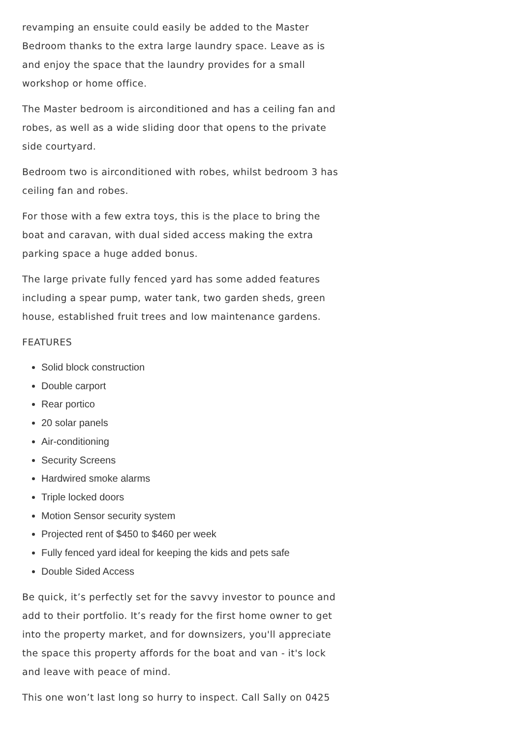revamping an ensuite could easily be added to the Master Bedroom thanks to the extra large laundry space. Leave as is and enjoy the space that the laundry provides for a small workshop or home office.
The Master bedroom is airconditioned and has a ceiling fan and robes, as well as a wide sliding door that opens to the private side courtyard.
Bedroom two is airconditioned with robes, whilst bedroom 3 has ceiling fan and robes.
For those with a few extra toys, this is the place to bring the boat and caravan, with dual sided access making the extra parking space a huge added bonus.
The large private fully fenced yard has some added features including a spear pump, water tank, two garden sheds, green house, established fruit trees and low maintenance gardens.
FEATURES
Solid block construction
Double carport
Rear portico
20 solar panels
Air-conditioning
Security Screens
Hardwired smoke alarms
Triple locked doors
Motion Sensor security system
Projected rent of $450 to $460 per week
Fully fenced yard ideal for keeping the kids and pets safe
Double Sided Access
Be quick, it’s perfectly set for the savvy investor to pounce and add to their portfolio. It’s ready for the first home owner to get into the property market, and for downsizers, you'll appreciate the space this property affords for the boat and van - it's lock and leave with peace of mind.
This one won’t last long so hurry to inspect. Call Sally on 0425